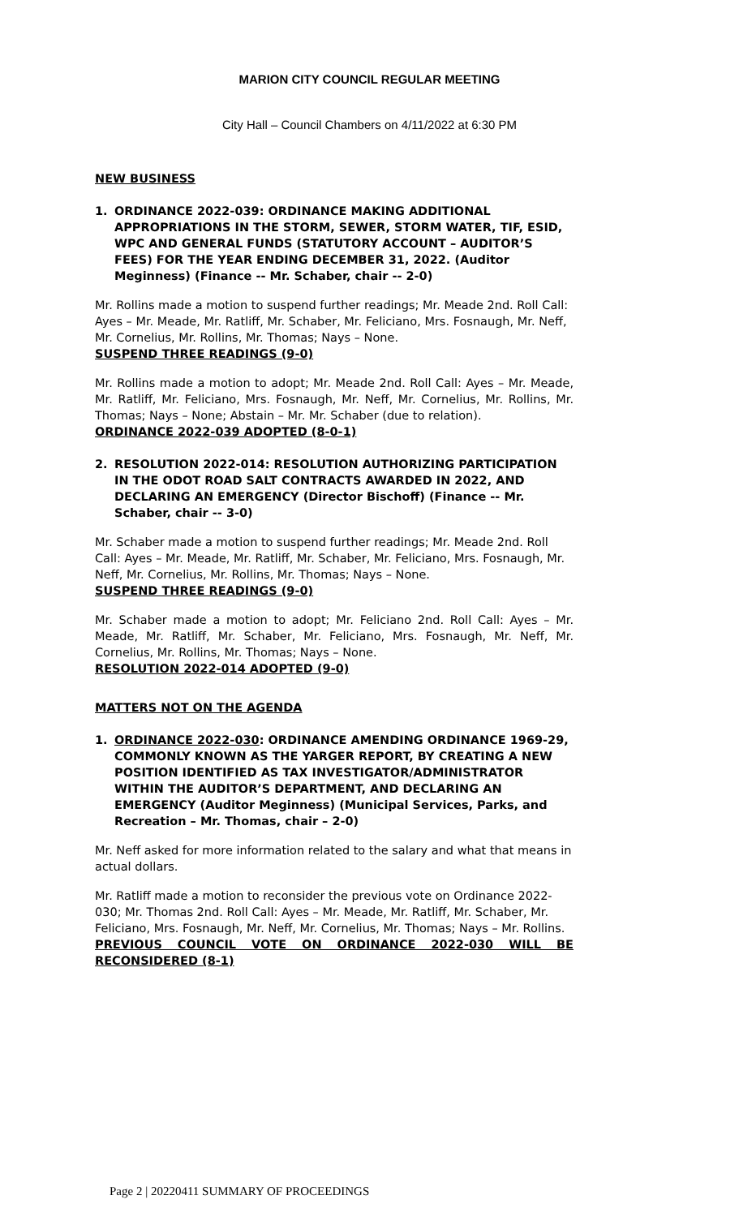MARION CITY COUNCIL REGULAR MEETING
City Hall – Council Chambers on 4/11/2022 at 6:30 PM
NEW BUSINESS
1. ORDINANCE 2022-039: ORDINANCE MAKING ADDITIONAL APPROPRIATIONS IN THE STORM, SEWER, STORM WATER, TIF, ESID, WPC AND GENERAL FUNDS (STATUTORY ACCOUNT – AUDITOR’S FEES) FOR THE YEAR ENDING DECEMBER 31, 2022. (Auditor Meginness) (Finance -- Mr. Schaber, chair -- 2-0)
Mr. Rollins made a motion to suspend further readings; Mr. Meade 2nd. Roll Call: Ayes – Mr. Meade, Mr. Ratliff, Mr. Schaber, Mr. Feliciano, Mrs. Fosnaugh, Mr. Neff, Mr. Cornelius, Mr. Rollins, Mr. Thomas; Nays – None.
SUSPEND THREE READINGS (9-0)
Mr. Rollins made a motion to adopt; Mr. Meade 2nd. Roll Call: Ayes – Mr. Meade, Mr. Ratliff, Mr. Feliciano, Mrs. Fosnaugh, Mr. Neff, Mr. Cornelius, Mr. Rollins, Mr. Thomas; Nays – None; Abstain – Mr. Mr. Schaber (due to relation).
ORDINANCE 2022-039 ADOPTED (8-0-1)
2. RESOLUTION 2022-014: RESOLUTION AUTHORIZING PARTICIPATION IN THE ODOT ROAD SALT CONTRACTS AWARDED IN 2022, AND DECLARING AN EMERGENCY (Director Bischoff) (Finance -- Mr. Schaber, chair -- 3-0)
Mr. Schaber made a motion to suspend further readings; Mr. Meade 2nd. Roll Call: Ayes – Mr. Meade, Mr. Ratliff, Mr. Schaber, Mr. Feliciano, Mrs. Fosnaugh, Mr. Neff, Mr. Cornelius, Mr. Rollins, Mr. Thomas; Nays – None.
SUSPEND THREE READINGS (9-0)
Mr. Schaber made a motion to adopt; Mr. Feliciano 2nd. Roll Call: Ayes – Mr. Meade, Mr. Ratliff, Mr. Schaber, Mr. Feliciano, Mrs. Fosnaugh, Mr. Neff, Mr. Cornelius, Mr. Rollins, Mr. Thomas; Nays – None.
RESOLUTION 2022-014 ADOPTED (9-0)
MATTERS NOT ON THE AGENDA
1. ORDINANCE 2022-030: ORDINANCE AMENDING ORDINANCE 1969-29, COMMONLY KNOWN AS THE YARGER REPORT, BY CREATING A NEW POSITION IDENTIFIED AS TAX INVESTIGATOR/ADMINISTRATOR WITHIN THE AUDITOR’S DEPARTMENT, AND DECLARING AN EMERGENCY (Auditor Meginness) (Municipal Services, Parks, and Recreation – Mr. Thomas, chair – 2-0)
Mr. Neff asked for more information related to the salary and what that means in actual dollars.
Mr. Ratliff made a motion to reconsider the previous vote on Ordinance 2022-030; Mr. Thomas 2nd. Roll Call: Ayes – Mr. Meade, Mr. Ratliff, Mr. Schaber, Mr. Feliciano, Mrs. Fosnaugh, Mr. Neff, Mr. Cornelius, Mr. Thomas; Nays – Mr. Rollins.
PREVIOUS COUNCIL VOTE ON ORDINANCE 2022-030 WILL BE
RECONSIDERED (8-1)
Page 2 | 20220411 SUMMARY OF PROCEEDINGS